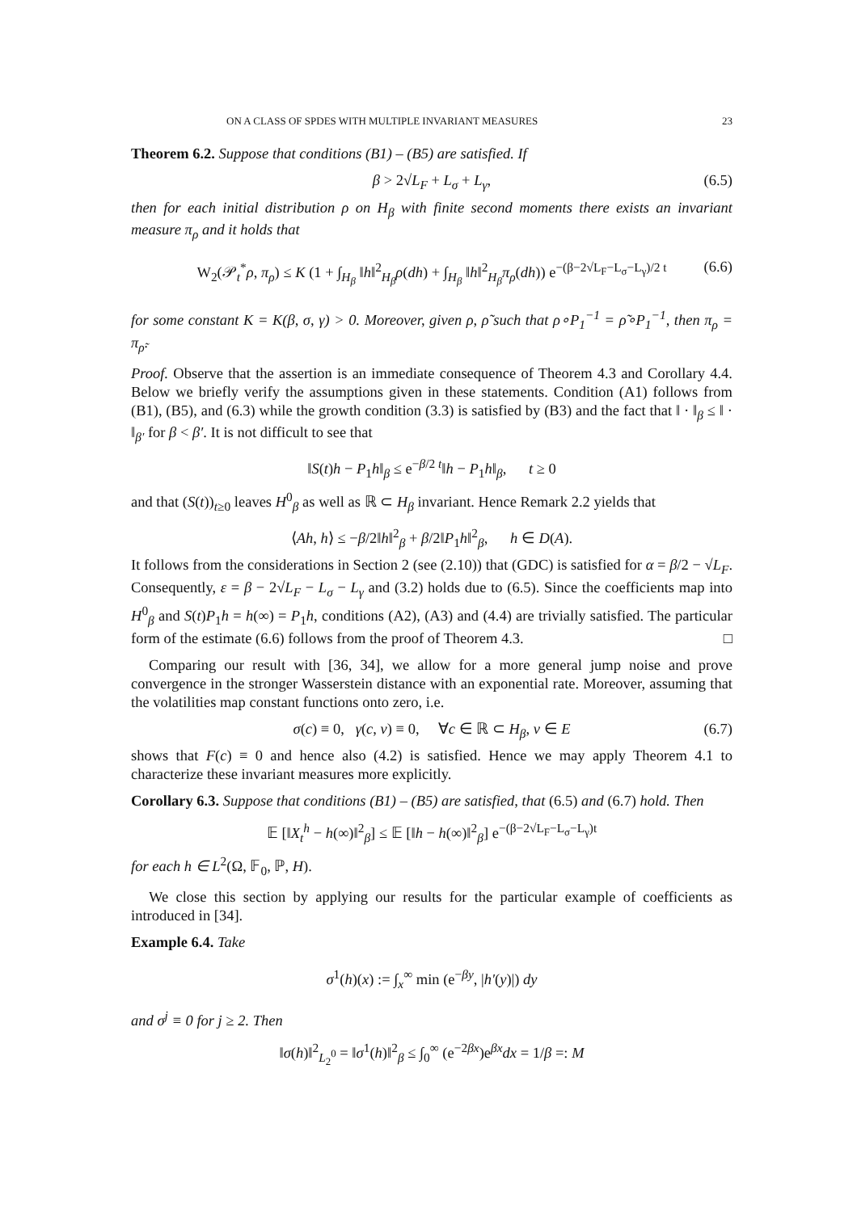ON A CLASS OF SPDES WITH MULTIPLE INVARIANT MEASURES 23
Theorem 6.2. Suppose that conditions (B1) – (B5) are satisfied. If
β > 2√L<sub>F</sub> + L<sub>σ</sub> + L<sub>γ</sub>, (6.5)
then for each initial distribution ρ on H<sub>β</sub> with finite second moments there exists an invariant measure π<sub>ρ</sub> and it holds that
W<sub>2</sub>(𝒫<sub>t</sub><sup>*</sup>ρ, π<sub>ρ</sub>) ≤ K (1 + ∫<sub>H<sub>β</sub></sub> ‖h‖<sup>2</sup><sub>H<sub>β</sub></sub>ρ(dh) + ∫<sub>H<sub>β</sub></sub> ‖h‖<sup>2</sup><sub>H<sub>β</sub></sub>π<sub>ρ</sub>(dh)) e<sup>−(β−2√L<sub>F</sub>−L<sub>σ</sub>−L<sub>γ</sub>)/2 t</sup> (6.6)
for some constant K = K(β, σ, γ) > 0. Moreover, given ρ, ρ̃ such that ρ∘P<sub>1</sub><sup>−1</sup> = ρ̃∘P<sub>1</sub><sup>−1</sup>, then π<sub>ρ</sub> = π<sub>ρ̃</sub>.
Proof. Observe that the assertion is an immediate consequence of Theorem 4.3 and Corollary 4.4. Below we briefly verify the assumptions given in these statements. Condition (A1) follows from (B1), (B5), and (6.3) while the growth condition (3.3) is satisfied by (B3) and the fact that ‖ · ‖<sub>β</sub> ≤ ‖ · ‖<sub>β′</sub> for β < β′. It is not difficult to see that
‖S(t)h − P<sub>1</sub>h‖<sub>β</sub> ≤ e<sup>−β/2 t</sup>‖h − P<sub>1</sub>h‖<sub>β</sub>, t ≥ 0
and that (S(t))<sub>t≥0</sub> leaves H<sup>0</sup><sub>β</sub> as well as ℝ ⊂ H<sub>β</sub> invariant. Hence Remark 2.2 yields that
⟨Ah, h⟩ ≤ −β/2‖h‖<sup>2</sup><sub>β</sub> + β/2‖P<sub>1</sub>h‖<sup>2</sup><sub>β</sub>, h ∈ D(A).
It follows from the considerations in Section 2 (see (2.10)) that (GDC) is satisfied for α = β/2 − √L<sub>F</sub>. Consequently, ε = β − 2√L<sub>F</sub> − L<sub>σ</sub> − L<sub>γ</sub> and (3.2) holds due to (6.5). Since the coefficients map into H<sup>0</sup><sub>β</sub> and S(t)P<sub>1</sub>h = h(∞) = P<sub>1</sub>h, conditions (A2), (A3) and (4.4) are trivially satisfied. The particular form of the estimate (6.6) follows from the proof of Theorem 4.3. □
Comparing our result with [36, 34], we allow for a more general jump noise and prove convergence in the stronger Wasserstein distance with an exponential rate. Moreover, assuming that the volatilities map constant functions onto zero, i.e.
σ(c) ≡ 0, γ(c, ν) ≡ 0, ∀c ∈ ℝ ⊂ H<sub>β</sub>, ν ∈ E (6.7)
shows that F(c) ≡ 0 and hence also (4.2) is satisfied. Hence we may apply Theorem 4.1 to characterize these invariant measures more explicitly.
Corollary 6.3. Suppose that conditions (B1) – (B5) are satisfied, that (6.5) and (6.7) hold. Then
𝔼 [‖X<sub>t</sub><sup>h</sup> − h(∞)‖<sup>2</sup><sub>β</sub>] ≤ 𝔼 [‖h − h(∞)‖<sup>2</sup><sub>β</sub>] e<sup>−(β−2√L<sub>F</sub>−L<sub>σ</sub>−L<sub>γ</sub>)t</sup>
for each h ∈ L<sup>2</sup>(Ω, 𝔽<sub>0</sub>, ℙ, H).
We close this section by applying our results for the particular example of coefficients as introduced in [34].
Example 6.4. Take
σ<sup>1</sup>(h)(x) := ∫<sub>x</sub><sup>∞</sup> min (e<sup>−βy</sup>, |h′(y)|) dy
and σ<sup>j</sup> ≡ 0 for j ≥ 2. Then
‖σ(h)‖<sup>2</sup><sub>L<sub>2</sub><sup>0</sup></sub> = ‖σ<sup>1</sup>(h)‖<sup>2</sup><sub>β</sub> ≤ ∫<sub>0</sub><sup>∞</sup> (e<sup>−2βx</sup>)e<sup>βx</sup>dx = 1/β =: M